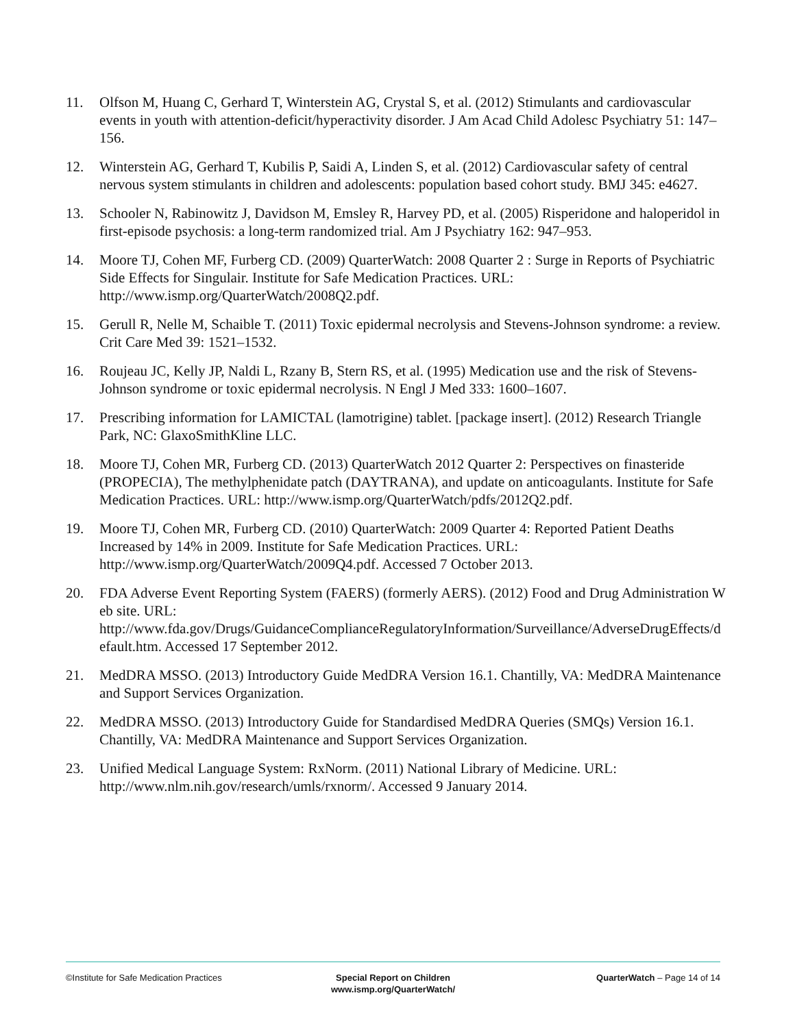11. Olfson M, Huang C, Gerhard T, Winterstein AG, Crystal S, et al. (2012) Stimulants and cardiovascular events in youth with attention-deficit/hyperactivity disorder. J Am Acad Child Adolesc Psychiatry 51: 147–156.
12. Winterstein AG, Gerhard T, Kubilis P, Saidi A, Linden S, et al. (2012) Cardiovascular safety of central nervous system stimulants in children and adolescents: population based cohort study. BMJ 345: e4627.
13. Schooler N, Rabinowitz J, Davidson M, Emsley R, Harvey PD, et al. (2005) Risperidone and haloperidol in first-episode psychosis: a long-term randomized trial. Am J Psychiatry 162: 947–953.
14. Moore TJ, Cohen MF, Furberg CD. (2009) QuarterWatch: 2008 Quarter 2 : Surge in Reports of Psychiatric Side Effects for Singulair. Institute for Safe Medication Practices. URL: http://www.ismp.org/QuarterWatch/2008Q2.pdf.
15. Gerull R, Nelle M, Schaible T. (2011) Toxic epidermal necrolysis and Stevens-Johnson syndrome: a review. Crit Care Med 39: 1521–1532.
16. Roujeau JC, Kelly JP, Naldi L, Rzany B, Stern RS, et al. (1995) Medication use and the risk of Stevens-Johnson syndrome or toxic epidermal necrolysis. N Engl J Med 333: 1600–1607.
17. Prescribing information for LAMICTAL (lamotrigine) tablet. [package insert]. (2012) Research Triangle Park, NC: GlaxoSmithKline LLC.
18. Moore TJ, Cohen MR, Furberg CD. (2013) QuarterWatch 2012 Quarter 2: Perspectives on finasteride (PROPECIA), The methylphenidate patch (DAYTRANA), and update on anticoagulants. Institute for Safe Medication Practices. URL: http://www.ismp.org/QuarterWatch/pdfs/2012Q2.pdf.
19. Moore TJ, Cohen MR, Furberg CD. (2010) QuarterWatch: 2009 Quarter 4: Reported Patient Deaths Increased by 14% in 2009. Institute for Safe Medication Practices. URL: http://www.ismp.org/QuarterWatch/2009Q4.pdf. Accessed 7 October 2013.
20. FDA Adverse Event Reporting System (FAERS) (formerly AERS). (2012) Food and Drug Administration Web site. URL:
http://www.fda.gov/Drugs/GuidanceComplianceRegulatoryInformation/Surveillance/AdverseDrugEffects/default.htm. Accessed 17 September 2012.
21. MedDRA MSSO. (2013) Introductory Guide MedDRA Version 16.1. Chantilly, VA: MedDRA Maintenance and Support Services Organization.
22. MedDRA MSSO. (2013) Introductory Guide for Standardised MedDRA Queries (SMQs) Version 16.1. Chantilly, VA: MedDRA Maintenance and Support Services Organization.
23. Unified Medical Language System: RxNorm. (2011) National Library of Medicine. URL: http://www.nlm.nih.gov/research/umls/rxnorm/. Accessed 9 January 2014.
©Institute for Safe Medication Practices
Special Report on Children
www.ismp.org/QuarterWatch/
QuarterWatch – Page 14 of 14